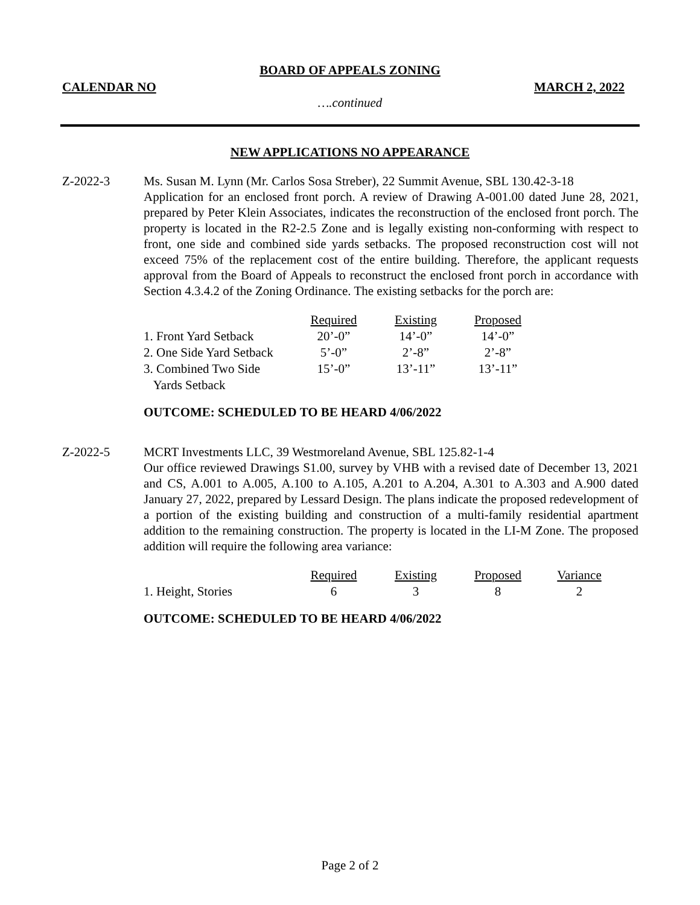BOARD OF APPEALS ZONING
CALENDAR NO MARCH 2, 2022
….continued
NEW APPLICATIONS NO APPEARANCE
Z-2022-3 Ms. Susan M. Lynn (Mr. Carlos Sosa Streber), 22 Summit Avenue, SBL 130.42-3-18
Application for an enclosed front porch. A review of Drawing A-001.00 dated June 28, 2021, prepared by Peter Klein Associates, indicates the reconstruction of the enclosed front porch. The property is located in the R2-2.5 Zone and is legally existing non-conforming with respect to front, one side and combined side yards setbacks. The proposed reconstruction cost will not exceed 75% of the replacement cost of the entire building. Therefore, the applicant requests approval from the Board of Appeals to reconstruct the enclosed front porch in accordance with Section 4.3.4.2 of the Zoning Ordinance. The existing setbacks for the porch are:
| | Required | Existing | Proposed |
| 1. Front Yard Setback | 20’-0” | 14’-0” | 14’-0” |
| 2. One Side Yard Setback | 5’-0” | 2’-8” | 2’-8” |
| 3. Combined Two Side Yards Setback | 15’-0” | 13’-11” | 13’-11” |
OUTCOME: SCHEDULED TO BE HEARD 4/06/2022
Z-2022-5 MCRT Investments LLC, 39 Westmoreland Avenue, SBL 125.82-1-4
Our office reviewed Drawings S1.00, survey by VHB with a revised date of December 13, 2021 and CS, A.001 to A.005, A.100 to A.105, A.201 to A.204, A.301 to A.303 and A.900 dated January 27, 2022, prepared by Lessard Design. The plans indicate the proposed redevelopment of a portion of the existing building and construction of a multi-family residential apartment addition to the remaining construction. The property is located in the LI-M Zone. The proposed addition will require the following area variance:
| | Required | Existing | Proposed | Variance |
| 1. Height, Stories | 6 | 3 | 8 | 2 |
OUTCOME: SCHEDULED TO BE HEARD 4/06/2022
Page 2 of 2